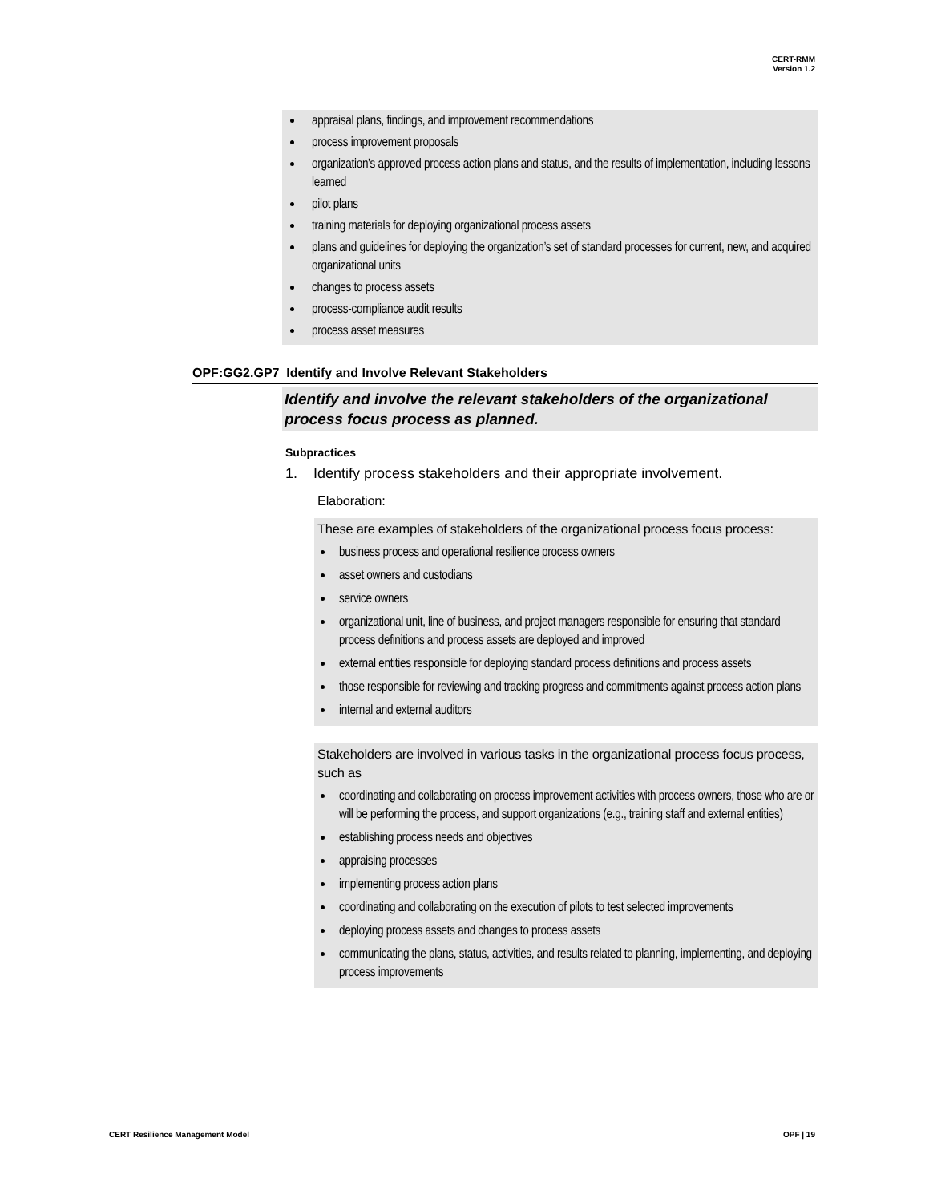CERT-RMM
Version 1.2
appraisal plans, findings, and improvement recommendations
process improvement proposals
organization’s approved process action plans and status, and the results of implementation, including lessons learned
pilot plans
training materials for deploying organizational process assets
plans and guidelines for deploying the organization’s set of standard processes for current, new, and acquired organizational units
changes to process assets
process-compliance audit results
process asset measures
OPF:GG2.GP7 Identify and Involve Relevant Stakeholders
Identify and involve the relevant stakeholders of the organizational process focus process as planned.
Subpractices
1. Identify process stakeholders and their appropriate involvement.
Elaboration:
These are examples of stakeholders of the organizational process focus process:
business process and operational resilience process owners
asset owners and custodians
service owners
organizational unit, line of business, and project managers responsible for ensuring that standard process definitions and process assets are deployed and improved
external entities responsible for deploying standard process definitions and process assets
those responsible for reviewing and tracking progress and commitments against process action plans
internal and external auditors
Stakeholders are involved in various tasks in the organizational process focus process, such as
coordinating and collaborating on process improvement activities with process owners, those who are or will be performing the process, and support organizations (e.g., training staff and external entities)
establishing process needs and objectives
appraising processes
implementing process action plans
coordinating and collaborating on the execution of pilots to test selected improvements
deploying process assets and changes to process assets
communicating the plans, status, activities, and results related to planning, implementing, and deploying process improvements
CERT Resilience Management Model
OPF | 19